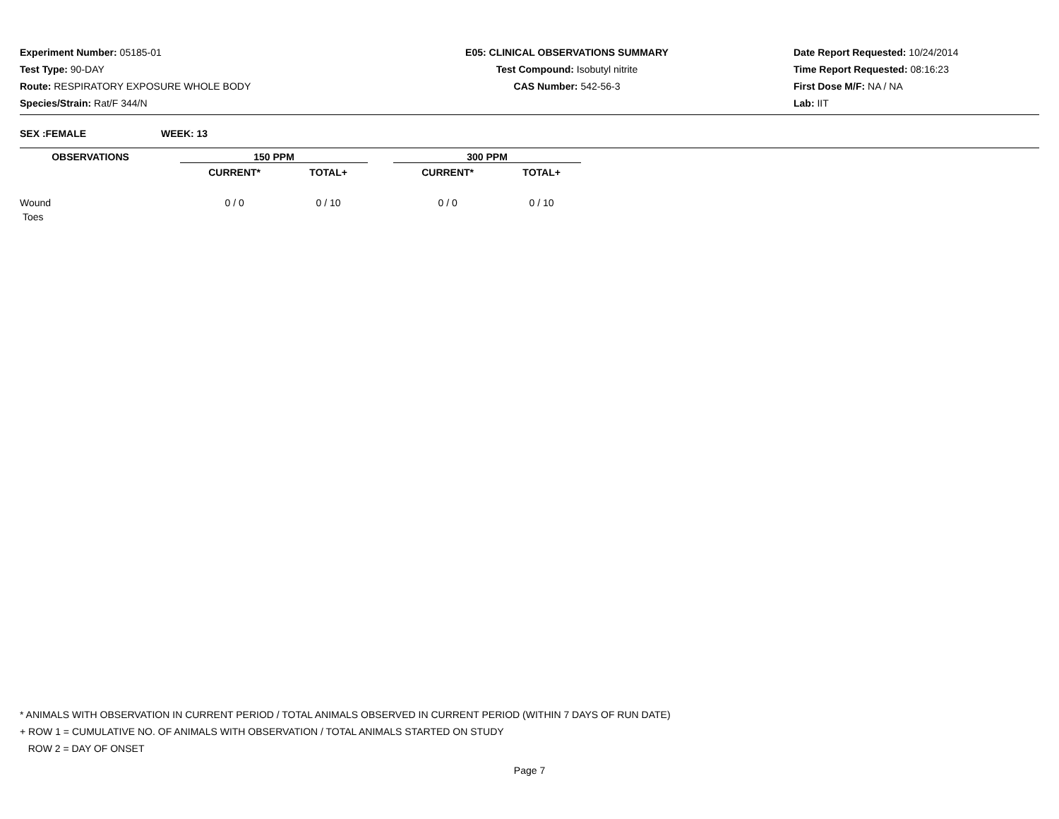Experiment Number: 05185-01
Test Type: 90-DAY
Route: RESPIRATORY EXPOSURE WHOLE BODY
Species/Strain: Rat/F 344/N
E05: CLINICAL OBSERVATIONS SUMMARY
Test Compound: Isobutyl nitrite
CAS Number: 542-56-3
Date Report Requested: 10/24/2014
Time Report Requested: 08:16:23
First Dose M/F: NA / NA
Lab: IIT
SEX :FEMALE WEEK: 13
| OBSERVATIONS | | 150 PPM | | | 300 PPM | |
| | | CURRENT* | TOTAL+ | | CURRENT* | TOTAL+ |
| Wound | | 0 / 0 | 0 / 10 | | 0 / 0 | 0 / 10 |
| Toes | | | | | | |
* ANIMALS WITH OBSERVATION IN CURRENT PERIOD / TOTAL ANIMALS OBSERVED IN CURRENT PERIOD (WITHIN 7 DAYS OF RUN DATE)
+ ROW 1 = CUMULATIVE NO. OF ANIMALS WITH OBSERVATION / TOTAL ANIMALS STARTED ON STUDY
ROW 2 = DAY OF ONSET
Page 7